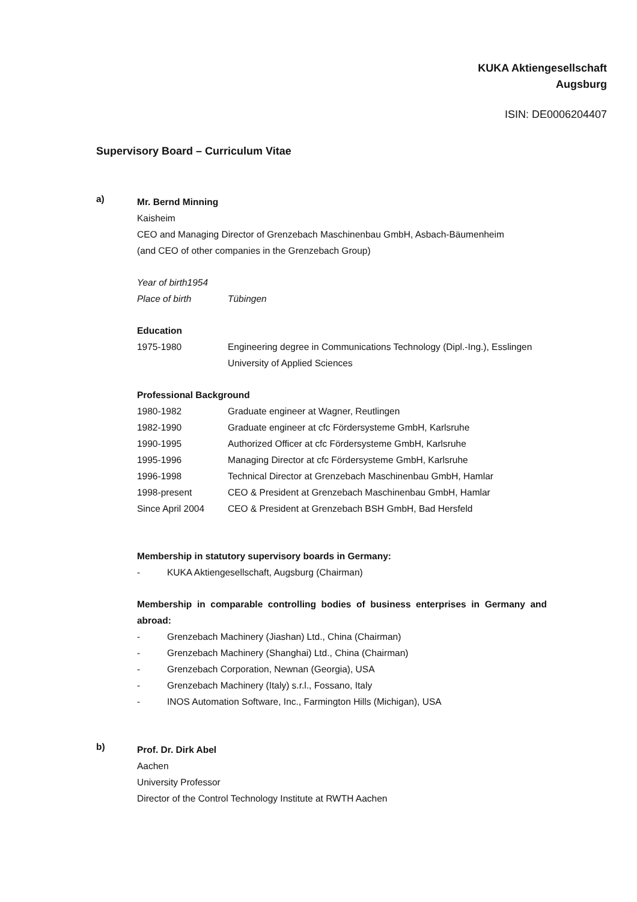KUKA Aktiengesellschaft
Augsburg
ISIN: DE0006204407
Supervisory Board – Curriculum Vitae
a)
Mr. Bernd Minning
Kaisheim
CEO and Managing Director of Grenzebach Maschinenbau GmbH, Asbach-Bäumenheim
(and CEO of other companies in the Grenzebach Group)
Year of birth1954
Place of birth Tübingen
Education
1975-1980 Engineering degree in Communications Technology (Dipl.-Ing.), Esslingen University of Applied Sciences
Professional Background
1980-1982 Graduate engineer at Wagner, Reutlingen
1982-1990 Graduate engineer at cfc Fördersysteme GmbH, Karlsruhe
1990-1995 Authorized Officer at cfc Fördersysteme GmbH, Karlsruhe
1995-1996 Managing Director at cfc Fördersysteme GmbH, Karlsruhe
1996-1998 Technical Director at Grenzebach Maschinenbau GmbH, Hamlar
1998-present CEO & President at Grenzebach Maschinenbau GmbH, Hamlar
Since April 2004 CEO & President at Grenzebach BSH GmbH, Bad Hersfeld
Membership in statutory supervisory boards in Germany:
- KUKA Aktiengesellschaft, Augsburg (Chairman)
Membership in comparable controlling bodies of business enterprises in Germany and abroad:
- Grenzebach Machinery (Jiashan) Ltd., China (Chairman)
- Grenzebach Machinery (Shanghai) Ltd., China (Chairman)
- Grenzebach Corporation, Newnan (Georgia), USA
- Grenzebach Machinery (Italy) s.r.l., Fossano, Italy
- INOS Automation Software, Inc., Farmington Hills (Michigan), USA
b)
Prof. Dr. Dirk Abel
Aachen
University Professor
Director of the Control Technology Institute at RWTH Aachen